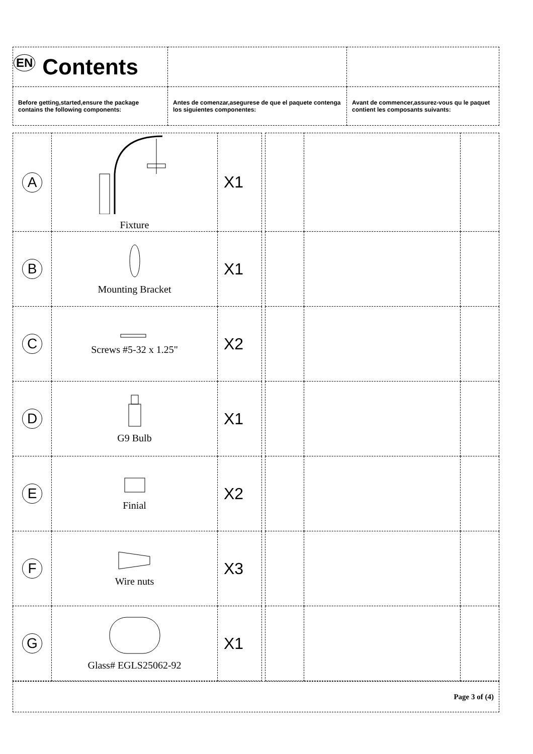| EN Contents | | |
| Before getting,started,ensure the package contains the following components: | Antes de comenzar,asegurese de que el paquete contenga los siguientes componentes: | Avant de commencer,assurez-vous qu le paquet contient les composants suivants: |
| A | Fixture | X1 | | | | |
| B | Mounting Bracket | X1 | | | | |
| C | Screws #5-32 x 1.25" | X2 | | | | |
| D | G9 Bulb | X1 | | | | |
| E | Finial | X2 | | | | |
| F | Wire nuts | X3 | | | | |
| G | Glass# EGLS25062-92 | X1 | | | | |
| Page 3 of (4) |